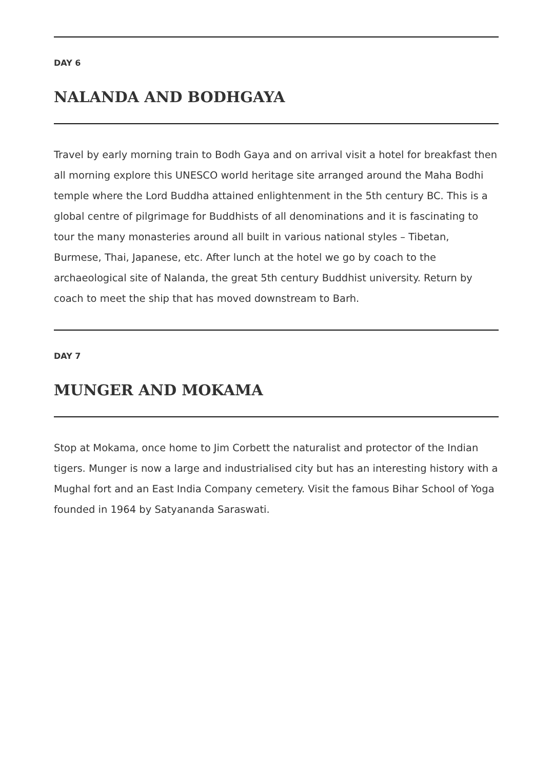DAY 6
NALANDA AND BODHGAYA
Travel by early morning train to Bodh Gaya and on arrival visit a hotel for breakfast then all morning explore this UNESCO world heritage site arranged around the Maha Bodhi temple where the Lord Buddha attained enlightenment in the 5th century BC. This is a global centre of pilgrimage for Buddhists of all denominations and it is fascinating to tour the many monasteries around all built in various national styles – Tibetan, Burmese, Thai, Japanese, etc. After lunch at the hotel we go by coach to the archaeological site of Nalanda, the great 5th century Buddhist university. Return by coach to meet the ship that has moved downstream to Barh.
DAY 7
MUNGER AND MOKAMA
Stop at Mokama, once home to Jim Corbett the naturalist and protector of the Indian tigers. Munger is now a large and industrialised city but has an interesting history with a Mughal fort and an East India Company cemetery. Visit the famous Bihar School of Yoga founded in 1964 by Satyananda Saraswati.